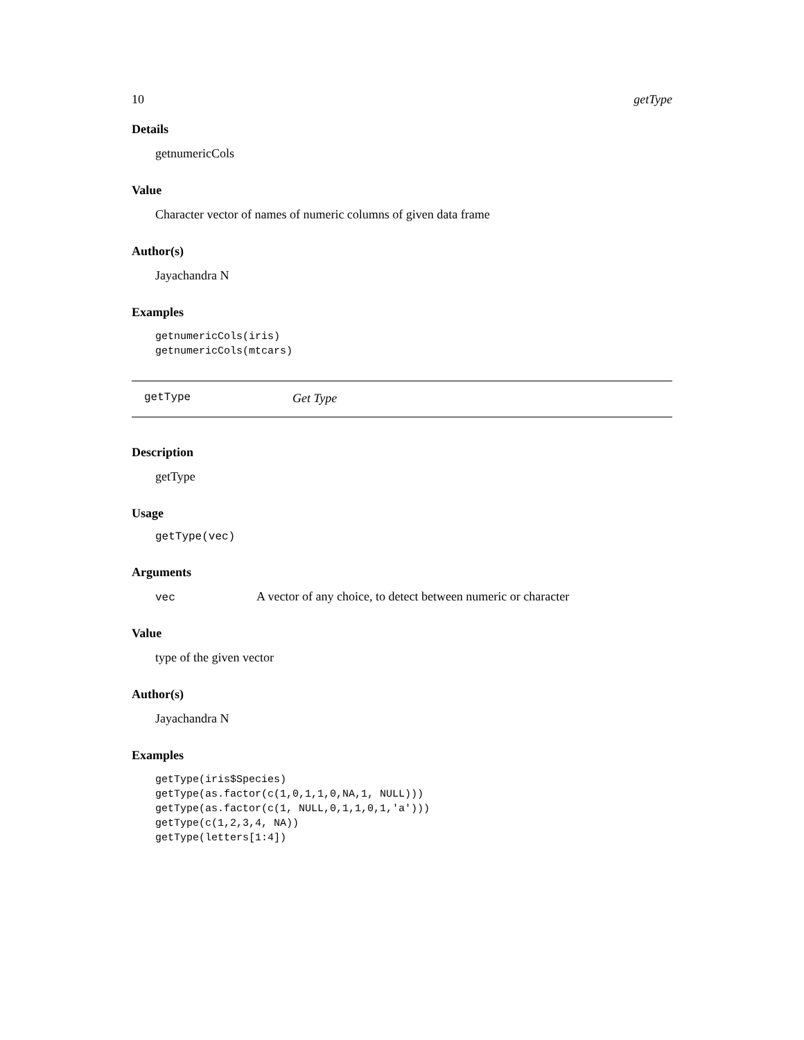10 getType
Details
getnumericCols
Value
Character vector of names of numeric columns of given data frame
Author(s)
Jayachandra N
Examples
getnumericCols(iris)
getnumericCols(mtcars)
getType Get Type
Description
getType
Usage
getType(vec)
Arguments
vec A vector of any choice, to detect between numeric or character
Value
type of the given vector
Author(s)
Jayachandra N
Examples
getType(iris$Species)
getType(as.factor(c(1,0,1,1,0,NA,1, NULL)))
getType(as.factor(c(1, NULL,0,1,1,0,1,'a')))
getType(c(1,2,3,4, NA))
getType(letters[1:4])